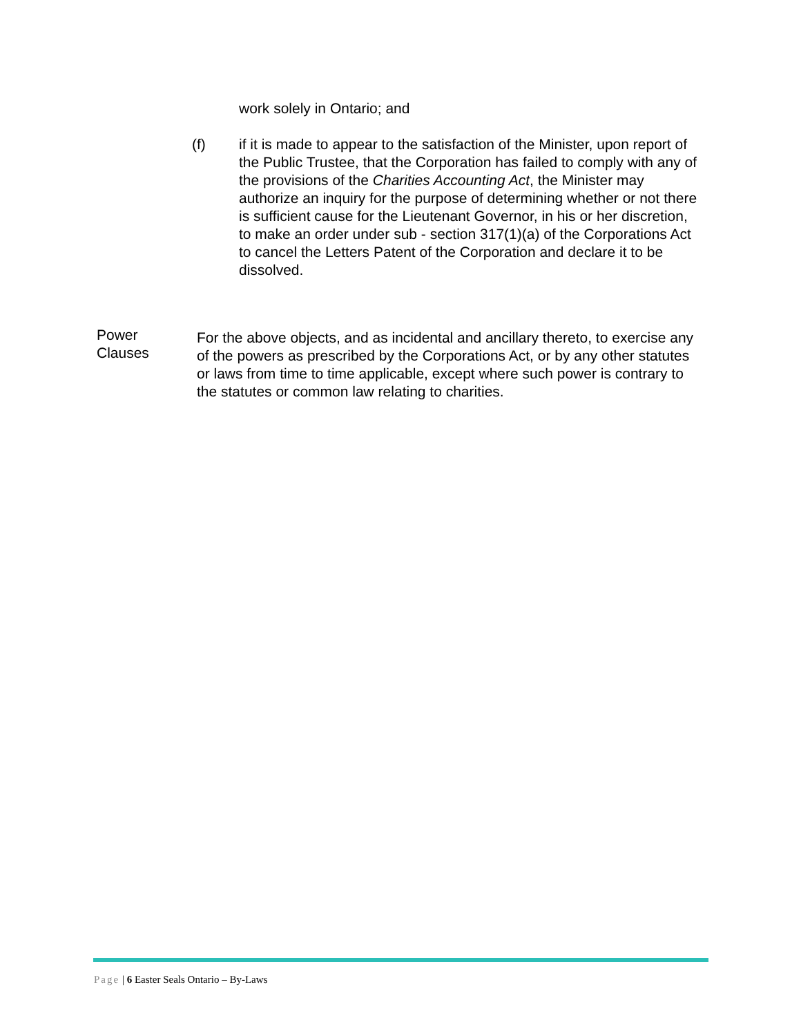work solely in Ontario; and
(f) if it is made to appear to the satisfaction of the Minister, upon report of the Public Trustee, that the Corporation has failed to comply with any of the provisions of the Charities Accounting Act, the Minister may authorize an inquiry for the purpose of determining whether or not there is sufficient cause for the Lieutenant Governor, in his or her discretion, to make an order under sub - section 317(1)(a) of the Corporations Act to cancel the Letters Patent of the Corporation and declare it to be dissolved.
Power
Clauses
For the above objects, and as incidental and ancillary thereto, to exercise any of the powers as prescribed by the Corporations Act, or by any other statutes or laws from time to time applicable, except where such power is contrary to the statutes or common law relating to charities.
Page | 6 Easter Seals Ontario – By-Laws